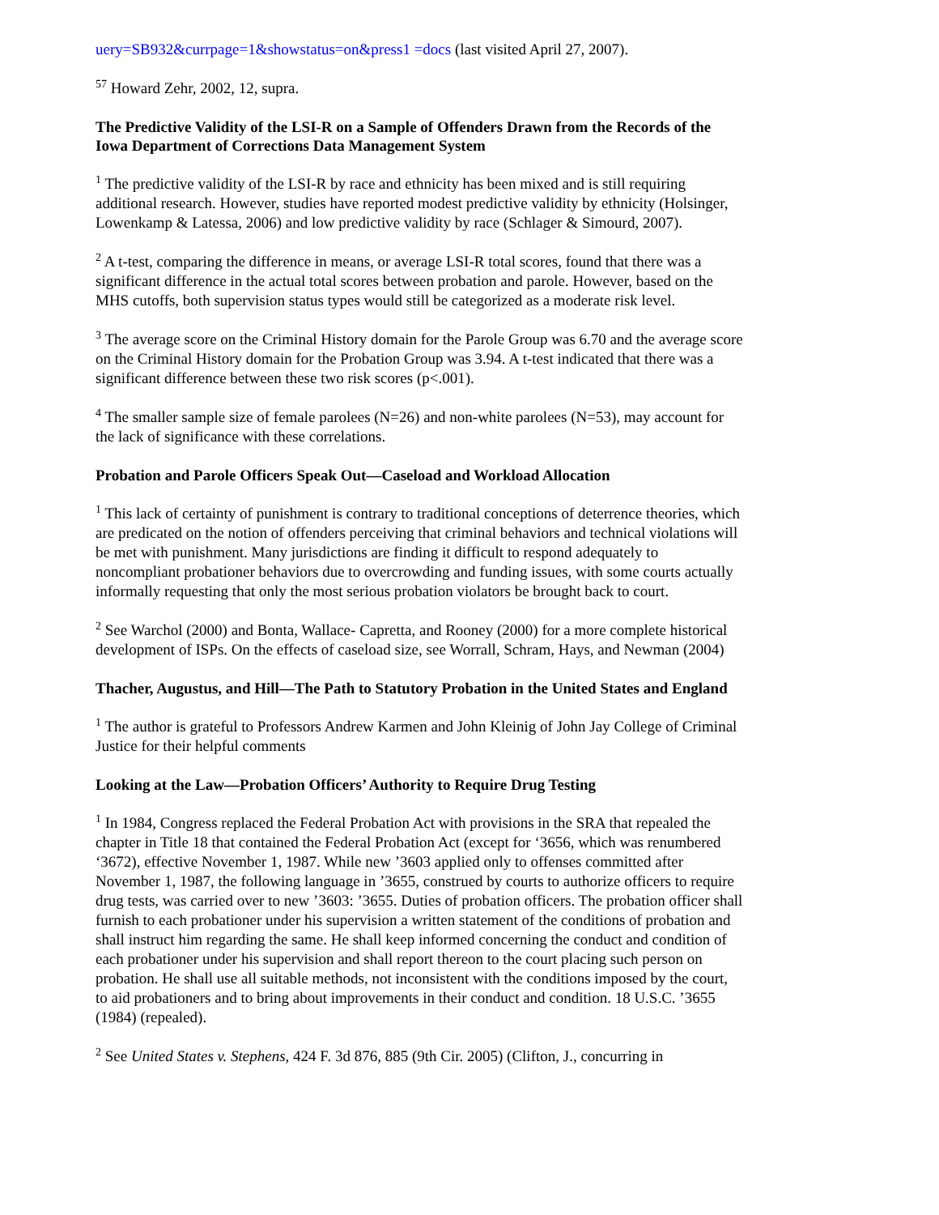uery=SB932&currpage=1&showstatus=on&press1 =docs (last visited April 27, 2007).
<sup>57</sup> Howard Zehr, 2002, 12, supra.
The Predictive Validity of the LSI-R on a Sample of Offenders Drawn from the Records of the Iowa Department of Corrections Data Management System
<sup>1</sup> The predictive validity of the LSI-R by race and ethnicity has been mixed and is still requiring additional research. However, studies have reported modest predictive validity by ethnicity (Holsinger, Lowenkamp & Latessa, 2006) and low predictive validity by race (Schlager & Simourd, 2007).
<sup>2</sup> A t-test, comparing the difference in means, or average LSI-R total scores, found that there was a significant difference in the actual total scores between probation and parole. However, based on the MHS cutoffs, both supervision status types would still be categorized as a moderate risk level.
<sup>3</sup> The average score on the Criminal History domain for the Parole Group was 6.70 and the average score on the Criminal History domain for the Probation Group was 3.94. A t-test indicated that there was a significant difference between these two risk scores (p<.001).
<sup>4</sup> The smaller sample size of female parolees (N=26) and non-white parolees (N=53), may account for the lack of significance with these correlations.
Probation and Parole Officers Speak Out—Caseload and Workload Allocation
<sup>1</sup> This lack of certainty of punishment is contrary to traditional conceptions of deterrence theories, which are predicated on the notion of offenders perceiving that criminal behaviors and technical violations will be met with punishment. Many jurisdictions are finding it difficult to respond adequately to noncompliant probationer behaviors due to overcrowding and funding issues, with some courts actually informally requesting that only the most serious probation violators be brought back to court.
<sup>2</sup> See Warchol (2000) and Bonta, Wallace- Capretta, and Rooney (2000) for a more complete historical development of ISPs. On the effects of caseload size, see Worrall, Schram, Hays, and Newman (2004)
Thacher, Augustus, and Hill—The Path to Statutory Probation in the United States and England
<sup>1</sup> The author is grateful to Professors Andrew Karmen and John Kleinig of John Jay College of Criminal Justice for their helpful comments
Looking at the Law—Probation Officers’ Authority to Require Drug Testing
<sup>1</sup> In 1984, Congress replaced the Federal Probation Act with provisions in the SRA that repealed the chapter in Title 18 that contained the Federal Probation Act (except for ‘3656, which was renumbered ‘3672), effective November 1, 1987. While new ’3603 applied only to offenses committed after November 1, 1987, the following language in ’3655, construed by courts to authorize officers to require drug tests, was carried over to new ’3603: ’3655. Duties of probation officers. The probation officer shall furnish to each probationer under his supervision a written statement of the conditions of probation and shall instruct him regarding the same. He shall keep informed concerning the conduct and condition of each probationer under his supervision and shall report thereon to the court placing such person on probation. He shall use all suitable methods, not inconsistent with the conditions imposed by the court, to aid probationers and to bring about improvements in their conduct and condition. 18 U.S.C. ’3655 (1984) (repealed).
<sup>2</sup> See United States v. Stephens, 424 F. 3d 876, 885 (9th Cir. 2005) (Clifton, J., concurring in